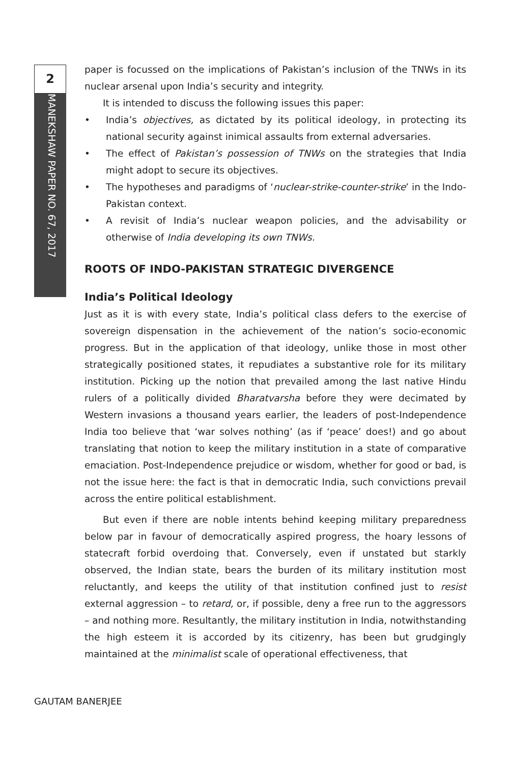2
MANEKSHAW PAPER NO. 67, 2017
paper is focussed on the implications of Pakistan’s inclusion of the TNWs in its nuclear arsenal upon India’s security and integrity.
It is intended to discuss the following issues this paper:
• India’s objectives, as dictated by its political ideology, in protecting its national security against inimical assaults from external adversaries.
• The effect of Pakistan’s possession of TNWs on the strategies that India might adopt to secure its objectives.
• The hypotheses and paradigms of ‘nuclear-strike-counter-strike’ in the Indo-Pakistan context.
• A revisit of India’s nuclear weapon policies, and the advisability or otherwise of India developing its own TNWs.
ROOTS OF INDO-PAKISTAN STRATEGIC DIVERGENCE
India’s Political Ideology
Just as it is with every state, India’s political class defers to the exercise of sovereign dispensation in the achievement of the nation’s socio-economic progress. But in the application of that ideology, unlike those in most other strategically positioned states, it repudiates a substantive role for its military institution. Picking up the notion that prevailed among the last native Hindu rulers of a politically divided Bharatvarsha before they were decimated by Western invasions a thousand years earlier, the leaders of post-Independence India too believe that ‘war solves nothing’ (as if ‘peace’ does!) and go about translating that notion to keep the military institution in a state of comparative emaciation. Post-Independence prejudice or wisdom, whether for good or bad, is not the issue here: the fact is that in democratic India, such convictions prevail across the entire political establishment.
But even if there are noble intents behind keeping military preparedness below par in favour of democratically aspired progress, the hoary lessons of statecraft forbid overdoing that. Conversely, even if unstated but starkly observed, the Indian state, bears the burden of its military institution most reluctantly, and keeps the utility of that institution confined just to resist external aggression – to retard, or, if possible, deny a free run to the aggressors – and nothing more. Resultantly, the military institution in India, notwithstanding the high esteem it is accorded by its citizenry, has been but grudgingly maintained at the minimalist scale of operational effectiveness, that
GAUTAM BANERJEE